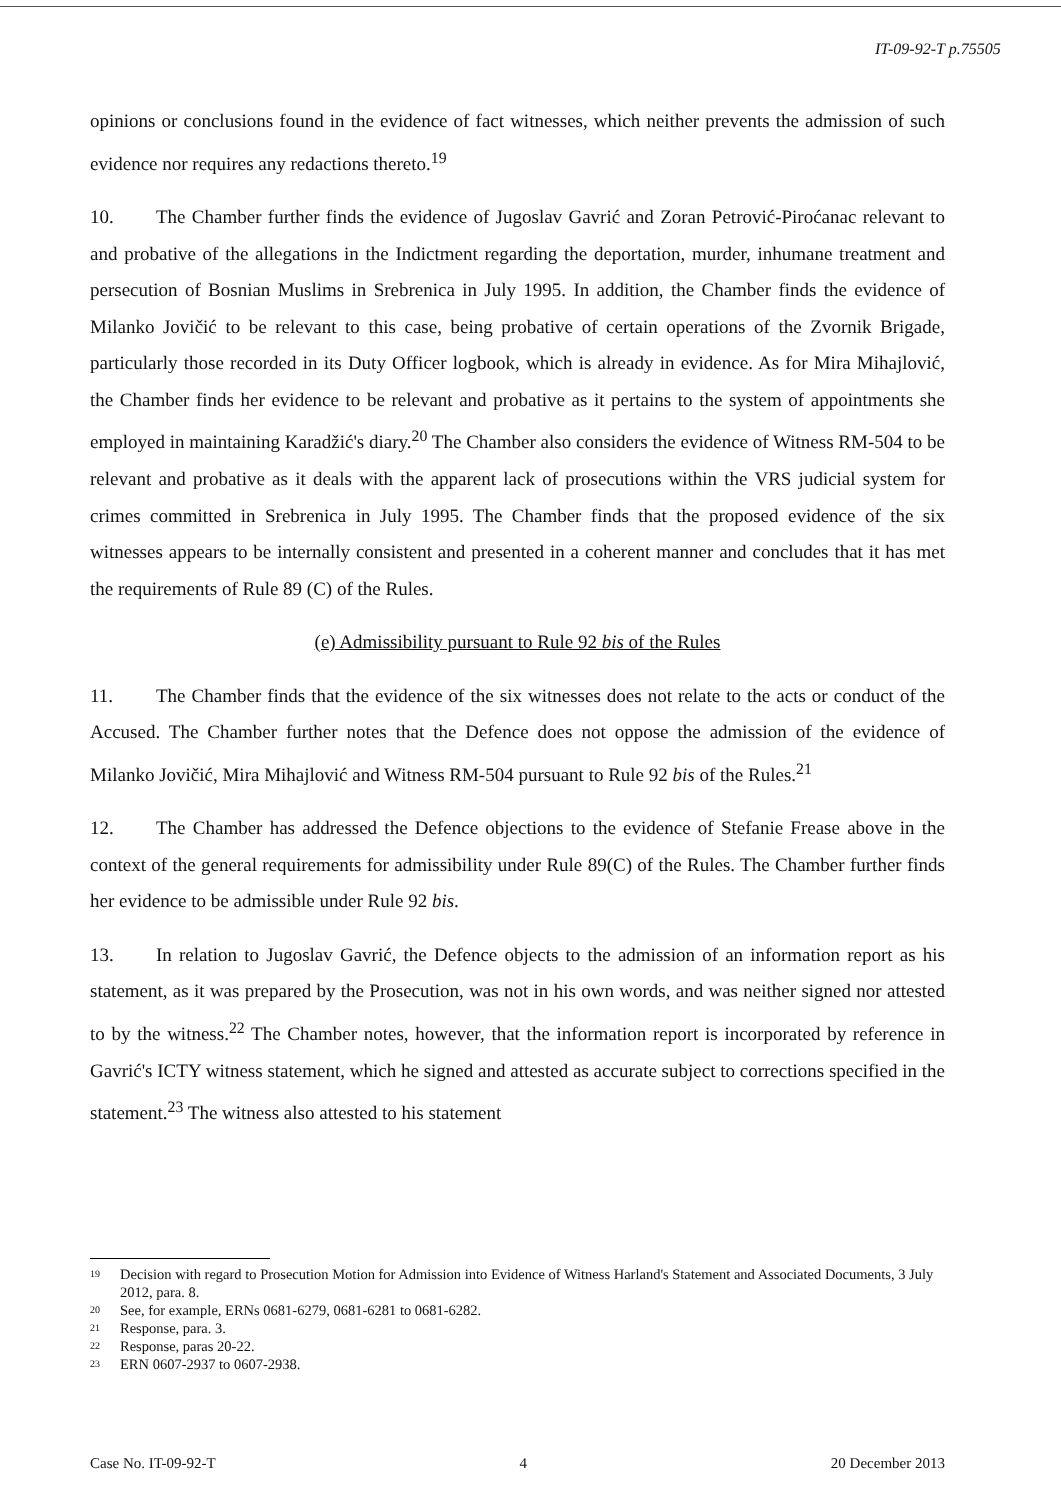IT-09-92-T p.75505
opinions or conclusions found in the evidence of fact witnesses, which neither prevents the admission of such evidence nor requires any redactions thereto.<sup>19</sup>
10. The Chamber further finds the evidence of Jugoslav Gavrić and Zoran Petrović-Piroćanac relevant to and probative of the allegations in the Indictment regarding the deportation, murder, inhumane treatment and persecution of Bosnian Muslims in Srebrenica in July 1995. In addition, the Chamber finds the evidence of Milanko Jovičić to be relevant to this case, being probative of certain operations of the Zvornik Brigade, particularly those recorded in its Duty Officer logbook, which is already in evidence. As for Mira Mihajlović, the Chamber finds her evidence to be relevant and probative as it pertains to the system of appointments she employed in maintaining Karadžić's diary.<sup>20</sup> The Chamber also considers the evidence of Witness RM-504 to be relevant and probative as it deals with the apparent lack of prosecutions within the VRS judicial system for crimes committed in Srebrenica in July 1995. The Chamber finds that the proposed evidence of the six witnesses appears to be internally consistent and presented in a coherent manner and concludes that it has met the requirements of Rule 89 (C) of the Rules.
(e) Admissibility pursuant to Rule 92 bis of the Rules
11. The Chamber finds that the evidence of the six witnesses does not relate to the acts or conduct of the Accused. The Chamber further notes that the Defence does not oppose the admission of the evidence of Milanko Jovičić, Mira Mihajlović and Witness RM-504 pursuant to Rule 92 bis of the Rules.<sup>21</sup>
12. The Chamber has addressed the Defence objections to the evidence of Stefanie Frease above in the context of the general requirements for admissibility under Rule 89(C) of the Rules. The Chamber further finds her evidence to be admissible under Rule 92 bis.
13. In relation to Jugoslav Gavrić, the Defence objects to the admission of an information report as his statement, as it was prepared by the Prosecution, was not in his own words, and was neither signed nor attested to by the witness.<sup>22</sup> The Chamber notes, however, that the information report is incorporated by reference in Gavrić's ICTY witness statement, which he signed and attested as accurate subject to corrections specified in the statement.<sup>23</sup> The witness also attested to his statement
<sup>19</sup> Decision with regard to Prosecution Motion for Admission into Evidence of Witness Harland's Statement and Associated Documents, 3 July 2012, para. 8.
<sup>20</sup> See, for example, ERNs 0681-6279, 0681-6281 to 0681-6282.
<sup>21</sup> Response, para. 3.
<sup>22</sup> Response, paras 20-22.
<sup>23</sup> ERN 0607-2937 to 0607-2938.
Case No. IT-09-92-T 4 20 December 2013